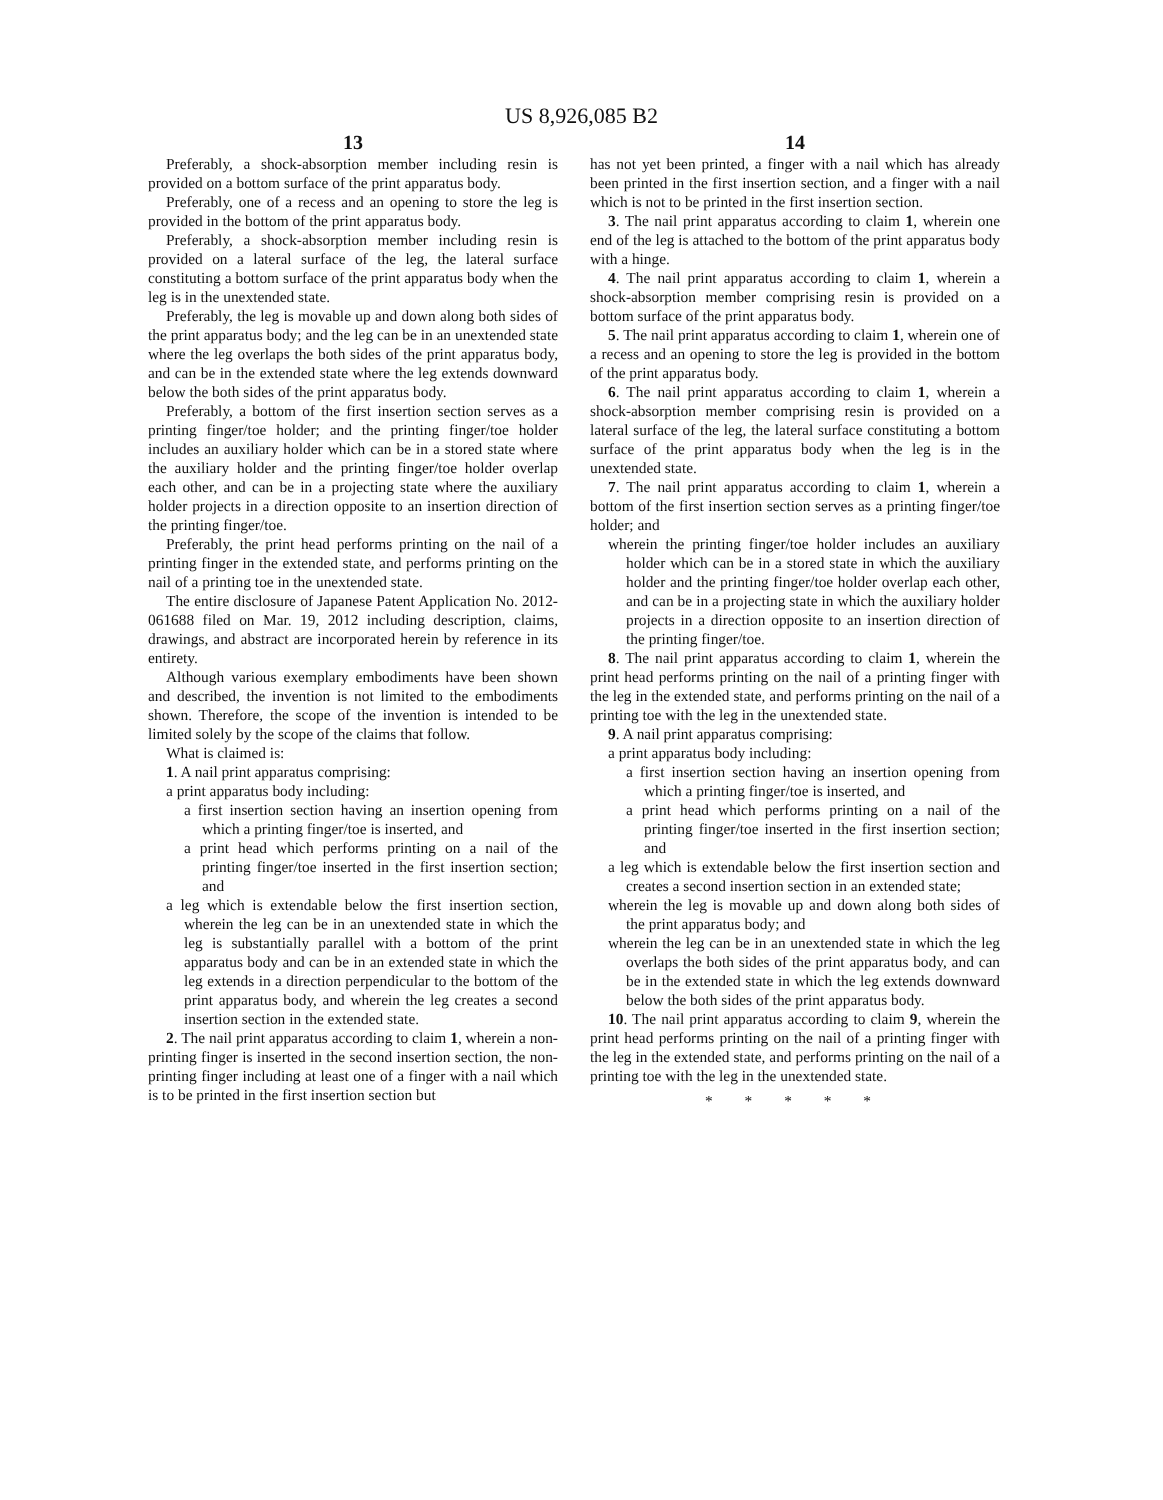US 8,926,085 B2
13
Preferably, a shock-absorption member including resin is provided on a bottom surface of the print apparatus body.
Preferably, one of a recess and an opening to store the leg is provided in the bottom of the print apparatus body.
Preferably, a shock-absorption member including resin is provided on a lateral surface of the leg, the lateral surface constituting a bottom surface of the print apparatus body when the leg is in the unextended state.
Preferably, the leg is movable up and down along both sides of the print apparatus body; and the leg can be in an unextended state where the leg overlaps the both sides of the print apparatus body, and can be in the extended state where the leg extends downward below the both sides of the print apparatus body.
Preferably, a bottom of the first insertion section serves as a printing finger/toe holder; and the printing finger/toe holder includes an auxiliary holder which can be in a stored state where the auxiliary holder and the printing finger/toe holder overlap each other, and can be in a projecting state where the auxiliary holder projects in a direction opposite to an insertion direction of the printing finger/toe.
Preferably, the print head performs printing on the nail of a printing finger in the extended state, and performs printing on the nail of a printing toe in the unextended state.
The entire disclosure of Japanese Patent Application No. 2012-061688 filed on Mar. 19, 2012 including description, claims, drawings, and abstract are incorporated herein by reference in its entirety.
Although various exemplary embodiments have been shown and described, the invention is not limited to the embodiments shown. Therefore, the scope of the invention is intended to be limited solely by the scope of the claims that follow.
What is claimed is:
1. A nail print apparatus comprising:
a print apparatus body including:
a first insertion section having an insertion opening from which a printing finger/toe is inserted, and
a print head which performs printing on a nail of the printing finger/toe inserted in the first insertion section; and
a leg which is extendable below the first insertion section, wherein the leg can be in an unextended state in which the leg is substantially parallel with a bottom of the print apparatus body and can be in an extended state in which the leg extends in a direction perpendicular to the bottom of the print apparatus body, and wherein the leg creates a second insertion section in the extended state.
2. The nail print apparatus according to claim 1, wherein a non-printing finger is inserted in the second insertion section, the non-printing finger including at least one of a finger with a nail which is to be printed in the first insertion section but
14
has not yet been printed, a finger with a nail which has already been printed in the first insertion section, and a finger with a nail which is not to be printed in the first insertion section.
3. The nail print apparatus according to claim 1, wherein one end of the leg is attached to the bottom of the print apparatus body with a hinge.
4. The nail print apparatus according to claim 1, wherein a shock-absorption member comprising resin is provided on a bottom surface of the print apparatus body.
5. The nail print apparatus according to claim 1, wherein one of a recess and an opening to store the leg is provided in the bottom of the print apparatus body.
6. The nail print apparatus according to claim 1, wherein a shock-absorption member comprising resin is provided on a lateral surface of the leg, the lateral surface constituting a bottom surface of the print apparatus body when the leg is in the unextended state.
7. The nail print apparatus according to claim 1, wherein a bottom of the first insertion section serves as a printing finger/toe holder; and
wherein the printing finger/toe holder includes an auxiliary holder which can be in a stored state in which the auxiliary holder and the printing finger/toe holder overlap each other, and can be in a projecting state in which the auxiliary holder projects in a direction opposite to an insertion direction of the printing finger/toe.
8. The nail print apparatus according to claim 1, wherein the print head performs printing on the nail of a printing finger with the leg in the extended state, and performs printing on the nail of a printing toe with the leg in the unextended state.
9. A nail print apparatus comprising:
a print apparatus body including:
a first insertion section having an insertion opening from which a printing finger/toe is inserted, and
a print head which performs printing on a nail of the printing finger/toe inserted in the first insertion section; and
a leg which is extendable below the first insertion section and creates a second insertion section in an extended state;
wherein the leg is movable up and down along both sides of the print apparatus body; and
wherein the leg can be in an unextended state in which the leg overlaps the both sides of the print apparatus body, and can be in the extended state in which the leg extends downward below the both sides of the print apparatus body.
10. The nail print apparatus according to claim 9, wherein the print head performs printing on the nail of a printing finger with the leg in the extended state, and performs printing on the nail of a printing toe with the leg in the unextended state.
* * * * *